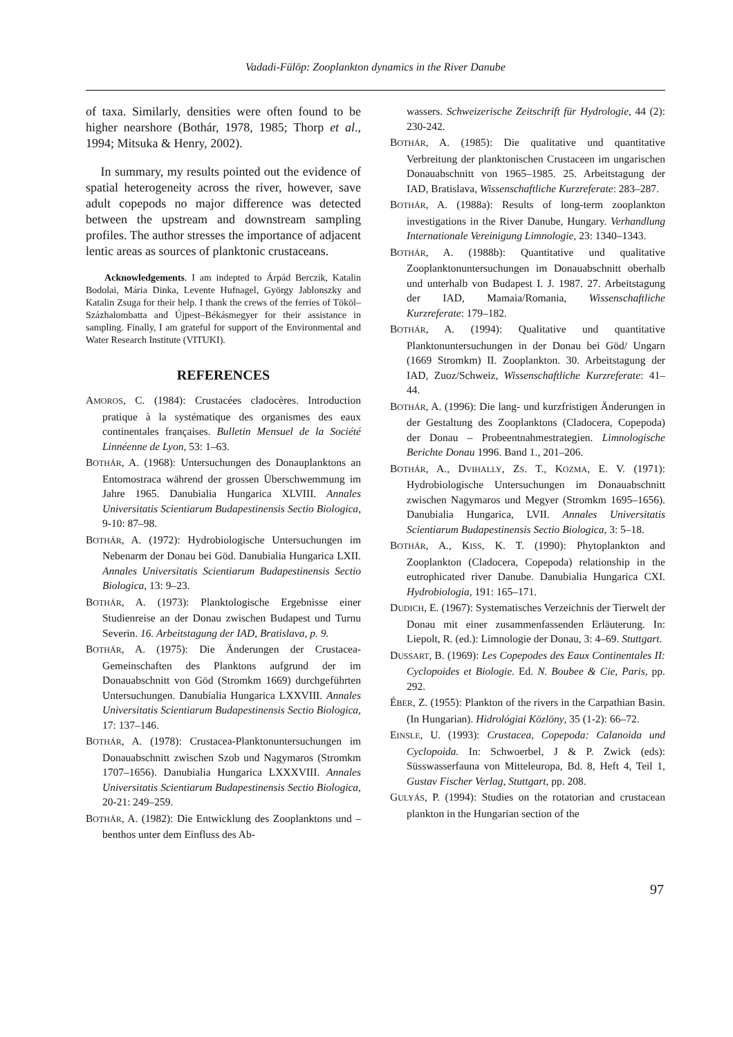Vadadi-Fülöp: Zooplankton dynamics in the River Danube
of taxa. Similarly, densities were often found to be higher nearshore (Bothár, 1978, 1985; Thorp et al., 1994; Mitsuka & Henry, 2002).
In summary, my results pointed out the evidence of spatial heterogeneity across the river, however, save adult copepods no major difference was detected between the upstream and downstream sampling profiles. The author stresses the importance of adjacent lentic areas as sources of planktonic crustaceans.
Acknowledgements. I am indepted to Árpád Berczik, Katalin Bodolai, Mária Dinka, Levente Hufnagel, György Jablonszky and Katalin Zsuga for their help. I thank the crews of the ferries of Tököl–Százhalombatta and Újpest–Békásmegyer for their assistance in sampling. Finally, I am grateful for support of the Environmental and Water Research Institute (VITUKI).
REFERENCES
AMOROS, C. (1984): Crustacées cladocères. Introduction pratique à la systématique des organismes des eaux continentales françaises. Bulletin Mensuel de la Société Linnéenne de Lyon, 53: 1–63.
BOTHÁR, A. (1968): Untersuchungen des Donauplanktons an Entomostraca während der grossen Überschwemmung im Jahre 1965. Danubialia Hungarica XLVIII. Annales Universitatis Scientiarum Budapestinensis Sectio Biologica, 9-10: 87–98.
BOTHÁR, A. (1972): Hydrobiologische Untersuchungen im Nebenarm der Donau bei Göd. Danubialia Hungarica LXII. Annales Universitatis Scientiarum Budapestinensis Sectio Biologica, 13: 9–23.
BOTHÁR, A. (1973): Planktologische Ergebnisse einer Studienreise an der Donau zwischen Budapest und Turnu Severin. 16. Arbeitstagung der IAD, Bratislava, p. 9.
BOTHÁR, A. (1975): Die Änderungen der Crustacea-Gemeinschaften des Planktons aufgrund der im Donauabschnitt von Göd (Stromkm 1669) durchgeführten Untersuchungen. Danubialia Hungarica LXXVIII. Annales Universitatis Scientiarum Budapestinensis Sectio Biologica, 17: 137–146.
BOTHÁR, A. (1978): Crustacea-Planktonuntersuchungen im Donauabschnitt zwischen Szob und Nagymaros (Stromkm 1707–1656). Danubialia Hungarica LXXXVIII. Annales Universitatis Scientiarum Budapestinensis Sectio Biologica, 20-21: 249–259.
BOTHÁR, A. (1982): Die Entwicklung des Zooplanktons und –benthos unter dem Einfluss des Ab-
wassers. Schweizerische Zeitschrift für Hydrologie, 44 (2): 230-242.
BOTHÁR, A. (1985): Die qualitative und quantitative Verbreitung der planktonischen Crustaceen im ungarischen Donauabschnitt von 1965–1985. 25. Arbeitstagung der IAD, Bratislava, Wissenschaftliche Kurzreferate: 283–287.
BOTHÁR, A. (1988a): Results of long-term zooplankton investigations in the River Danube, Hungary. Verhandlung Internationale Vereinigung Limnologie, 23: 1340–1343.
BOTHÁR, A. (1988b): Quantitative und qualitative Zooplanktonuntersuchungen im Donauabschnitt oberhalb und unterhalb von Budapest I. J. 1987. 27. Arbeitstagung der IAD, Mamaia/Romania, Wissenschaftliche Kurzreferate: 179–182.
BOTHÁR, A. (1994): Qualitative und quantitative Planktonuntersuchungen in der Donau bei Göd/ Ungarn (1669 Stromkm) II. Zooplankton. 30. Arbeitstagung der IAD, Zuoz/Schweiz, Wissenschaftliche Kurzreferate: 41–44.
BOTHÁR, A. (1996): Die lang- und kurzfristigen Änderungen in der Gestaltung des Zooplanktons (Cladocera, Copepoda) der Donau – Probeentnahmestrategien. Limnologische Berichte Donau 1996. Band 1., 201–206.
BOTHÁR, A., DVIHALLY, ZS. T., KOZMA, E. V. (1971): Hydrobiologische Untersuchungen im Donauabschnitt zwischen Nagymaros und Megyer (Stromkm 1695–1656). Danubialia Hungarica, LVII. Annales Universitatis Scientiarum Budapestinensis Sectio Biologica, 3: 5–18.
BOTHÁR, A., KISS, K. T. (1990): Phytoplankton and Zooplankton (Cladocera, Copepoda) relationship in the eutrophicated river Danube. Danubialia Hungarica CXI. Hydrobiologia, 191: 165–171.
DUDICH, E. (1967): Systematisches Verzeichnis der Tierwelt der Donau mit einer zusammenfassenden Erläuterung. In: Liepolt, R. (ed.): Limnologie der Donau, 3: 4–69. Stuttgart.
DUSSART, B. (1969): Les Copepodes des Eaux Continentales II: Cyclopoides et Biologie. Ed. N. Boubee & Cie, Paris, pp. 292.
ÉBER, Z. (1955): Plankton of the rivers in the Carpathian Basin. (In Hungarian). Hidrológiai Közlöny, 35 (1-2): 66–72.
EINSLE, U. (1993): Crustacea, Copepoda: Calanoida und Cyclopoida. In: Schwoerbel, J & P. Zwick (eds): Süsswasserfauna von Mitteleuropa, Bd. 8, Heft 4, Teil 1, Gustav Fischer Verlag, Stuttgart, pp. 208.
GULYÁS, P. (1994): Studies on the rotatorian and crustacean plankton in the Hungarian section of the
97